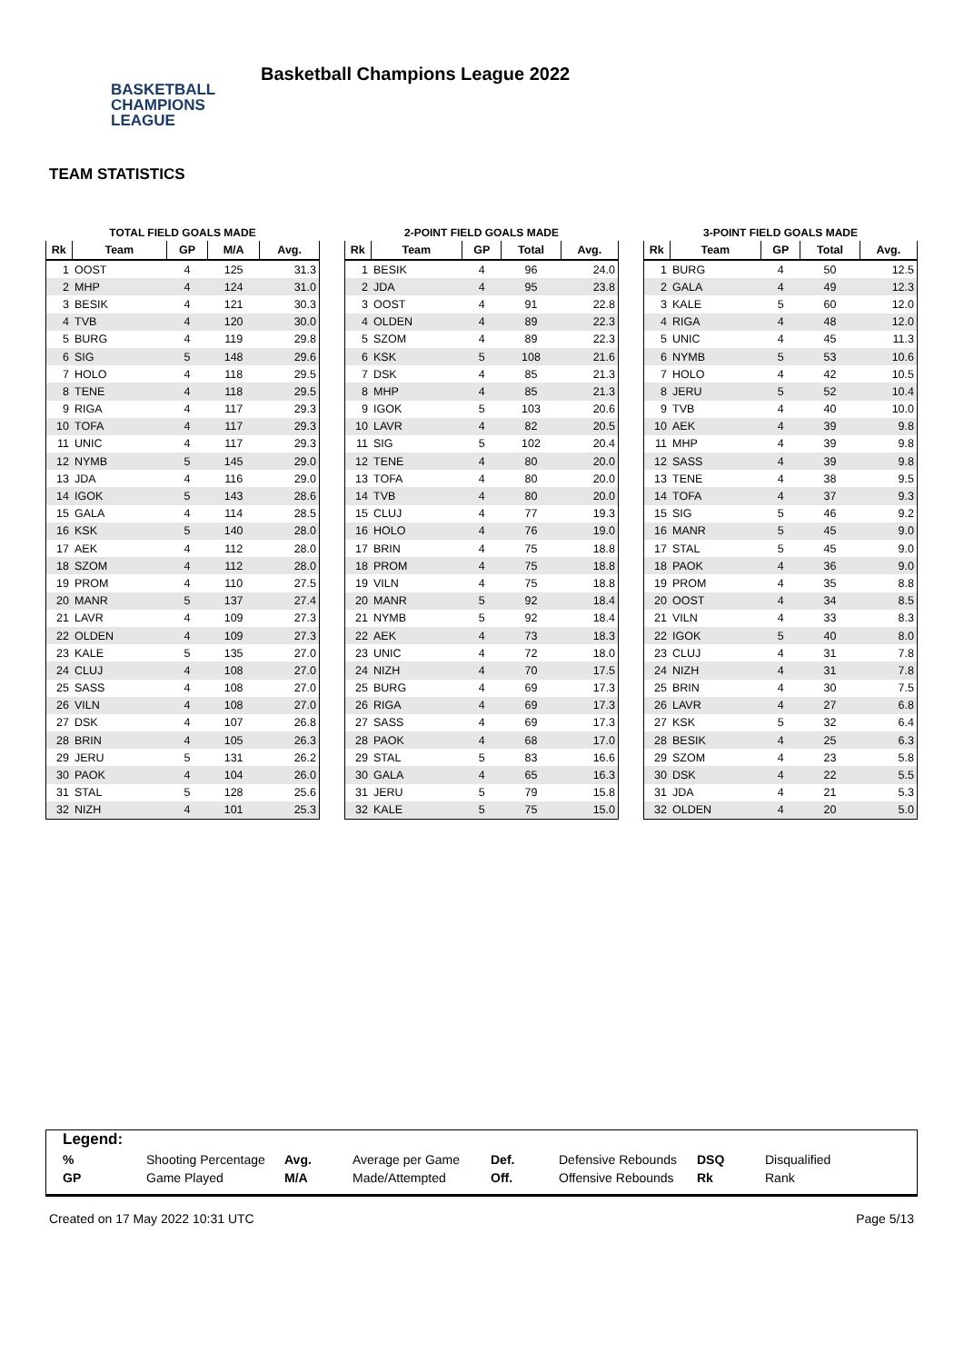BASKETBALL
CHAMPIONS
LEAGUE
Basketball Champions League 2022
TEAM STATISTICS
TOTAL FIELD GOALS MADE
| Rk | Team | GP | M/A | Avg. |
| --- | --- | --- | --- | --- |
| 1 | OOST | 4 | 125 | 31.3 |
| 2 | MHP | 4 | 124 | 31.0 |
| 3 | BESIK | 4 | 121 | 30.3 |
| 4 | TVB | 4 | 120 | 30.0 |
| 5 | BURG | 4 | 119 | 29.8 |
| 6 | SIG | 5 | 148 | 29.6 |
| 7 | HOLO | 4 | 118 | 29.5 |
| 8 | TENE | 4 | 118 | 29.5 |
| 9 | RIGA | 4 | 117 | 29.3 |
| 10 | TOFA | 4 | 117 | 29.3 |
| 11 | UNIC | 4 | 117 | 29.3 |
| 12 | NYMB | 5 | 145 | 29.0 |
| 13 | JDA | 4 | 116 | 29.0 |
| 14 | IGOK | 5 | 143 | 28.6 |
| 15 | GALA | 4 | 114 | 28.5 |
| 16 | KSK | 5 | 140 | 28.0 |
| 17 | AEK | 4 | 112 | 28.0 |
| 18 | SZOM | 4 | 112 | 28.0 |
| 19 | PROM | 4 | 110 | 27.5 |
| 20 | MANR | 5 | 137 | 27.4 |
| 21 | LAVR | 4 | 109 | 27.3 |
| 22 | OLDEN | 4 | 109 | 27.3 |
| 23 | KALE | 5 | 135 | 27.0 |
| 24 | CLUJ | 4 | 108 | 27.0 |
| 25 | SASS | 4 | 108 | 27.0 |
| 26 | VILN | 4 | 108 | 27.0 |
| 27 | DSK | 4 | 107 | 26.8 |
| 28 | BRIN | 4 | 105 | 26.3 |
| 29 | JERU | 5 | 131 | 26.2 |
| 30 | PAOK | 4 | 104 | 26.0 |
| 31 | STAL | 5 | 128 | 25.6 |
| 32 | NIZH | 4 | 101 | 25.3 |
2-POINT FIELD GOALS MADE
| Rk | Team | GP | Total | Avg. |
| --- | --- | --- | --- | --- |
| 1 | BESIK | 4 | 96 | 24.0 |
| 2 | JDA | 4 | 95 | 23.8 |
| 3 | OOST | 4 | 91 | 22.8 |
| 4 | OLDEN | 4 | 89 | 22.3 |
| 5 | SZOM | 4 | 89 | 22.3 |
| 6 | KSK | 5 | 108 | 21.6 |
| 7 | DSK | 4 | 85 | 21.3 |
| 8 | MHP | 4 | 85 | 21.3 |
| 9 | IGOK | 5 | 103 | 20.6 |
| 10 | LAVR | 4 | 82 | 20.5 |
| 11 | SIG | 5 | 102 | 20.4 |
| 12 | TENE | 4 | 80 | 20.0 |
| 13 | TOFA | 4 | 80 | 20.0 |
| 14 | TVB | 4 | 80 | 20.0 |
| 15 | CLUJ | 4 | 77 | 19.3 |
| 16 | HOLO | 4 | 76 | 19.0 |
| 17 | BRIN | 4 | 75 | 18.8 |
| 18 | PROM | 4 | 75 | 18.8 |
| 19 | VILN | 4 | 75 | 18.8 |
| 20 | MANR | 5 | 92 | 18.4 |
| 21 | NYMB | 5 | 92 | 18.4 |
| 22 | AEK | 4 | 73 | 18.3 |
| 23 | UNIC | 4 | 72 | 18.0 |
| 24 | NIZH | 4 | 70 | 17.5 |
| 25 | BURG | 4 | 69 | 17.3 |
| 26 | RIGA | 4 | 69 | 17.3 |
| 27 | SASS | 4 | 69 | 17.3 |
| 28 | PAOK | 4 | 68 | 17.0 |
| 29 | STAL | 5 | 83 | 16.6 |
| 30 | GALA | 4 | 65 | 16.3 |
| 31 | JERU | 5 | 79 | 15.8 |
| 32 | KALE | 5 | 75 | 15.0 |
3-POINT FIELD GOALS MADE
| Rk | Team | GP | Total | Avg. |
| --- | --- | --- | --- | --- |
| 1 | BURG | 4 | 50 | 12.5 |
| 2 | GALA | 4 | 49 | 12.3 |
| 3 | KALE | 5 | 60 | 12.0 |
| 4 | RIGA | 4 | 48 | 12.0 |
| 5 | UNIC | 4 | 45 | 11.3 |
| 6 | NYMB | 5 | 53 | 10.6 |
| 7 | HOLO | 4 | 42 | 10.5 |
| 8 | JERU | 5 | 52 | 10.4 |
| 9 | TVB | 4 | 40 | 10.0 |
| 10 | AEK | 4 | 39 | 9.8 |
| 11 | MHP | 4 | 39 | 9.8 |
| 12 | SASS | 4 | 39 | 9.8 |
| 13 | TENE | 4 | 38 | 9.5 |
| 14 | TOFA | 4 | 37 | 9.3 |
| 15 | SIG | 5 | 46 | 9.2 |
| 16 | MANR | 5 | 45 | 9.0 |
| 17 | STAL | 5 | 45 | 9.0 |
| 18 | PAOK | 4 | 36 | 9.0 |
| 19 | PROM | 4 | 35 | 8.8 |
| 20 | OOST | 4 | 34 | 8.5 |
| 21 | VILN | 4 | 33 | 8.3 |
| 22 | IGOK | 5 | 40 | 8.0 |
| 23 | CLUJ | 4 | 31 | 7.8 |
| 24 | NIZH | 4 | 31 | 7.8 |
| 25 | BRIN | 4 | 30 | 7.5 |
| 26 | LAVR | 4 | 27 | 6.8 |
| 27 | KSK | 5 | 32 | 6.4 |
| 28 | BESIK | 4 | 25 | 6.3 |
| 29 | SZOM | 4 | 23 | 5.8 |
| 30 | DSK | 4 | 22 | 5.5 |
| 31 | JDA | 4 | 21 | 5.3 |
| 32 | OLDEN | 4 | 20 | 5.0 |
Legend:
% Shooting Percentage Avg. Average per Game Def. Defensive Rebounds DSQ Disqualified GP Game Played M/A Made/Attempted Off. Offensive Rebounds Rk Rank
Created on 17 May 2022 10:31 UTC Page 5/13